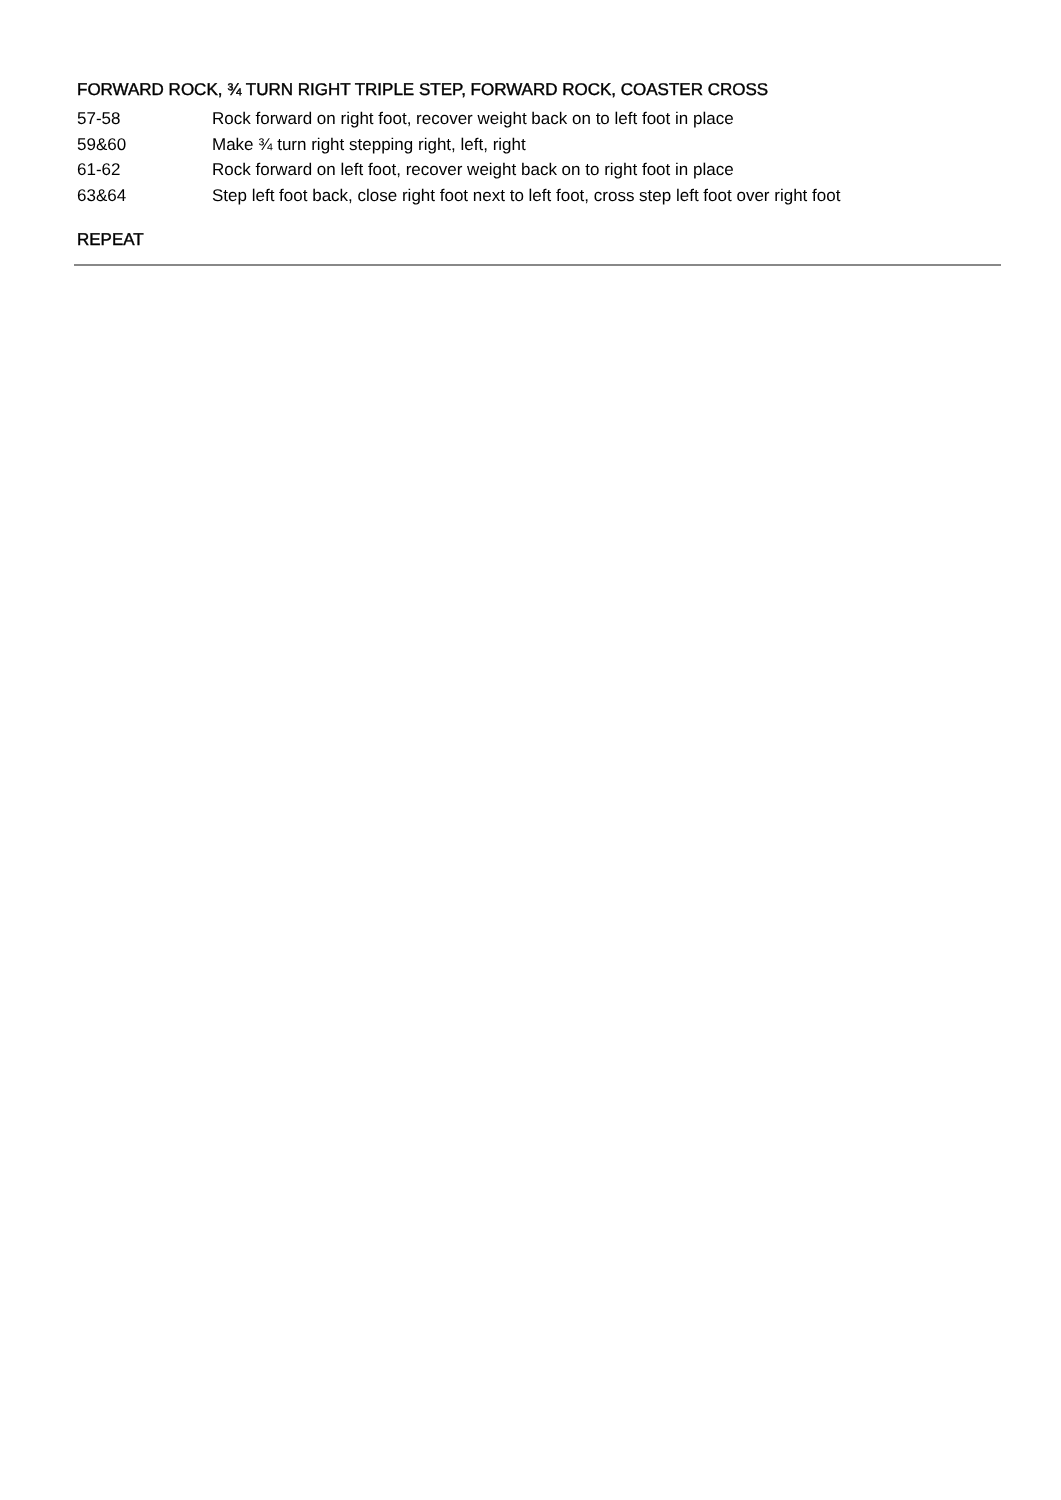FORWARD ROCK, ¾ TURN RIGHT TRIPLE STEP, FORWARD ROCK, COASTER CROSS
57-58 Rock forward on right foot, recover weight back on to left foot in place
59&60 Make ¾ turn right stepping right, left, right
61-62 Rock forward on left foot, recover weight back on to right foot in place
63&64 Step left foot back, close right foot next to left foot, cross step left foot over right foot
REPEAT